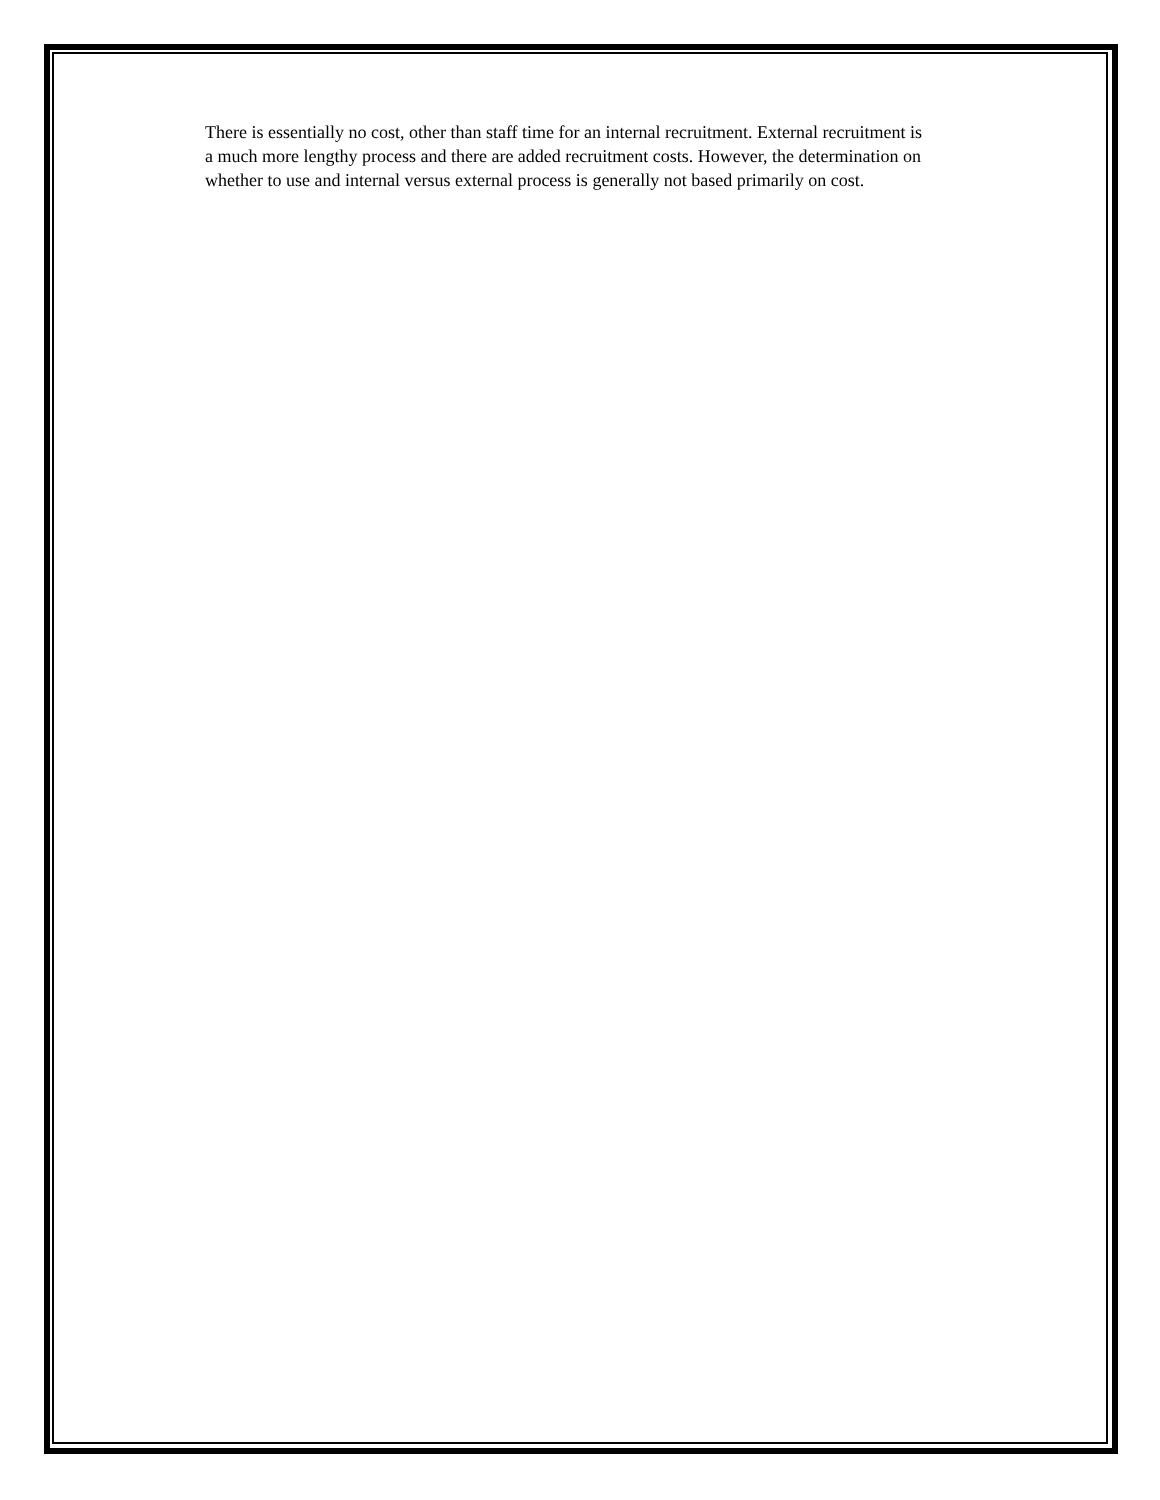There is essentially no cost, other than staff time for an internal recruitment. External recruitment is a much more lengthy process and there are added recruitment costs. However, the determination on whether to use and internal versus external process is generally not based primarily on cost.